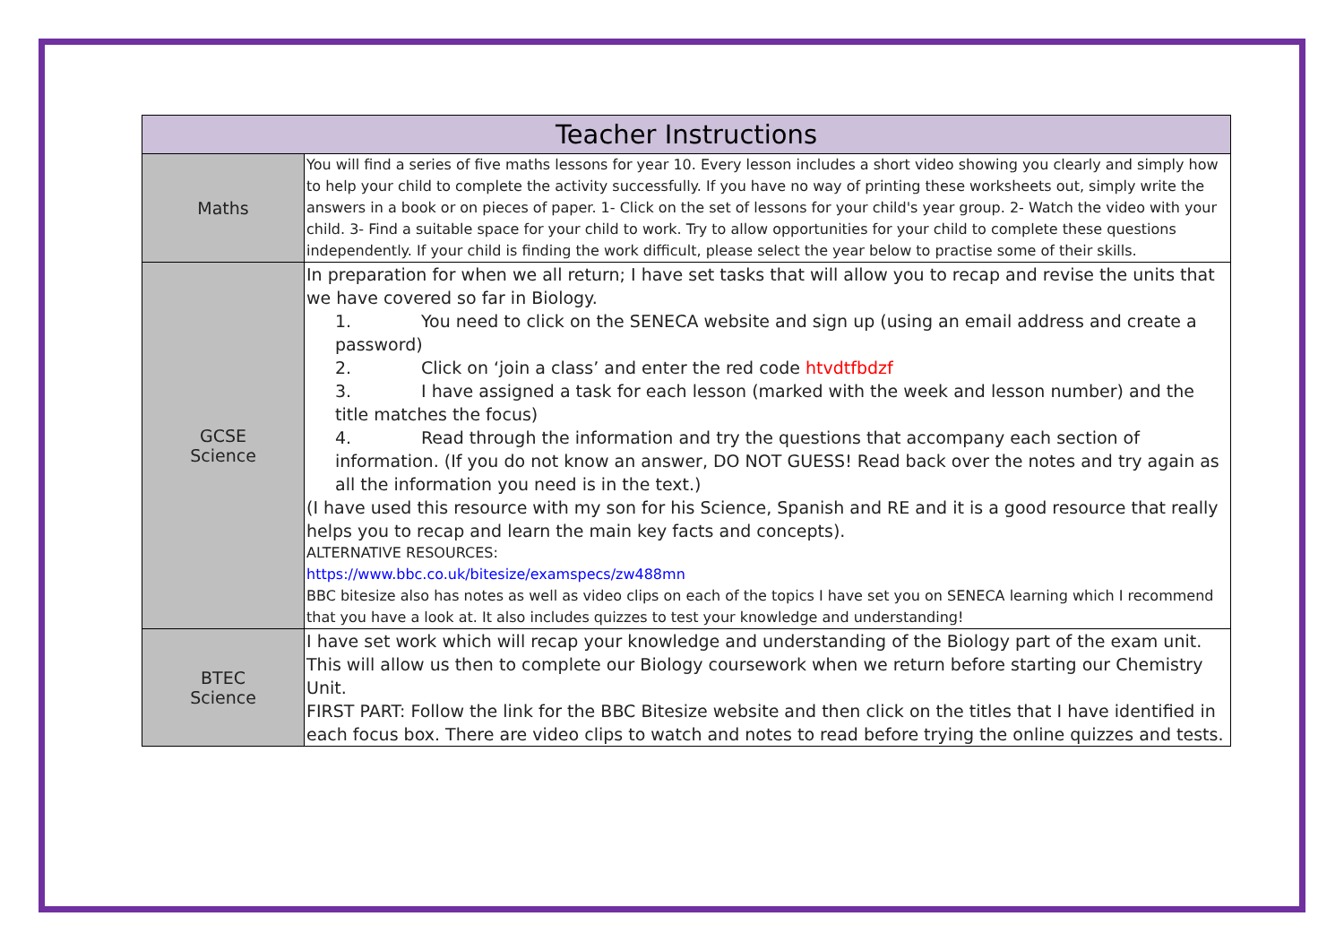| Teacher Instructions | |
| --- | --- |
| Maths | You will find a series of five maths lessons for year 10. Every lesson includes a short video showing you clearly and simply how to help your child to complete the activity successfully. If you have no way of printing these worksheets out, simply write the answers in a book or on pieces of paper. 1- Click on the set of lessons for your child's year group. 2- Watch the video with your child. 3- Find a suitable space for your child to work. Try to allow opportunities for your child to complete these questions independently. If your child is finding the work difficult, please select the year below to practise some of their skills. |
| GCSE Science | In preparation for when we all return; I have set tasks that will allow you to recap and revise the units that we have covered so far in Biology. 1. You need to click on the SENECA website and sign up (using an email address and create a password) 2. Click on ‘join a class’ and enter the red code htvdtfbdzf 3. I have assigned a task for each lesson (marked with the week and lesson number) and the title matches the focus) 4. Read through the information and try the questions that accompany each section of information. (If you do not know an answer, DO NOT GUESS! Read back over the notes and try again as all the information you need is in the text.) (I have used this resource with my son for his Science, Spanish and RE and it is a good resource that really helps you to recap and learn the main key facts and concepts). ALTERNATIVE RESOURCES: https://www.bbc.co.uk/bitesize/examspecs/zw488mn BBC bitesize also has notes as well as video clips on each of the topics I have set you on SENECA learning which I recommend that you have a look at. It also includes quizzes to test your knowledge and understanding! |
| BTEC Science | I have set work which will recap your knowledge and understanding of the Biology part of the exam unit. This will allow us then to complete our Biology coursework when we return before starting our Chemistry Unit. FIRST PART: Follow the link for the BBC Bitesize website and then click on the titles that I have identified in each focus box. There are video clips to watch and notes to read before trying the online quizzes and tests. |